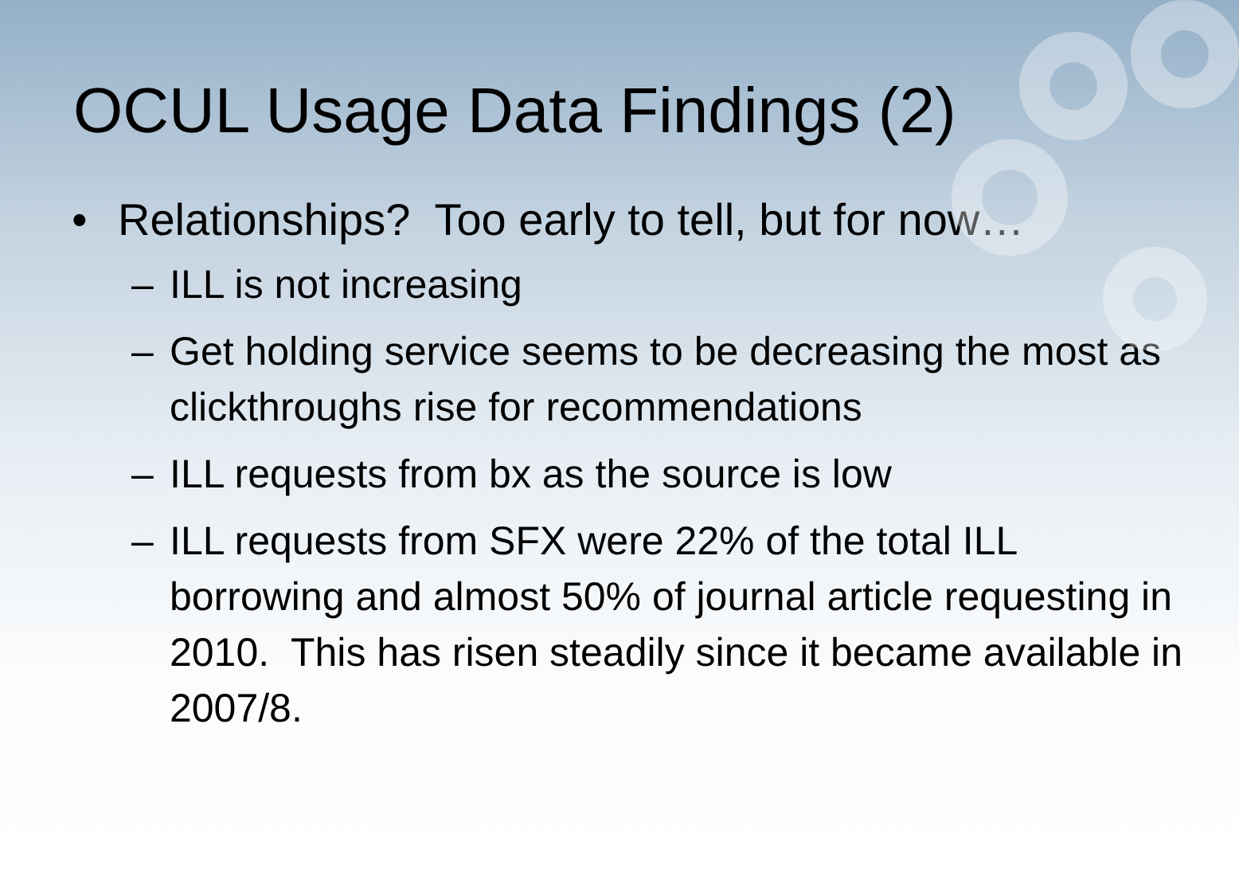OCUL Usage Data Findings (2)
• Relationships? Too early to tell, but for now…
– ILL is not increasing
– Get holding service seems to be decreasing the most as clickthroughs rise for recommendations
– ILL requests from bx as the source is low
– ILL requests from SFX were 22% of the total ILL borrowing and almost 50% of journal article requesting in 2010. This has risen steadily since it became available in 2007/8.